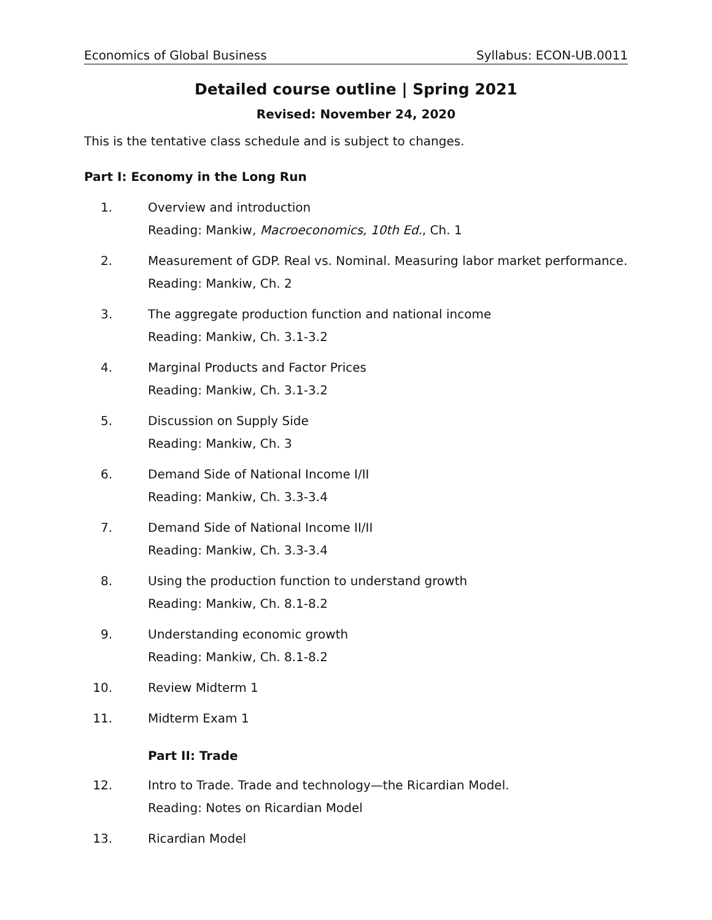Economics of Global Business Syllabus: ECON-UB.0011
Detailed course outline | Spring 2021
Revised: November 24, 2020
This is the tentative class schedule and is subject to changes.
Part I: Economy in the Long Run
1. Overview and introduction
Reading: Mankiw, Macroeconomics, 10th Ed., Ch. 1
2. Measurement of GDP. Real vs. Nominal. Measuring labor market performance.
Reading: Mankiw, Ch. 2
3. The aggregate production function and national income
Reading: Mankiw, Ch. 3.1-3.2
4. Marginal Products and Factor Prices
Reading: Mankiw, Ch. 3.1-3.2
5. Discussion on Supply Side
Reading: Mankiw, Ch. 3
6. Demand Side of National Income I/II
Reading: Mankiw, Ch. 3.3-3.4
7. Demand Side of National Income II/II
Reading: Mankiw, Ch. 3.3-3.4
8. Using the production function to understand growth
Reading: Mankiw, Ch. 8.1-8.2
9. Understanding economic growth
Reading: Mankiw, Ch. 8.1-8.2
10. Review Midterm 1
11. Midterm Exam 1
Part II: Trade
12. Intro to Trade. Trade and technology—the Ricardian Model.
Reading: Notes on Ricardian Model
13. Ricardian Model